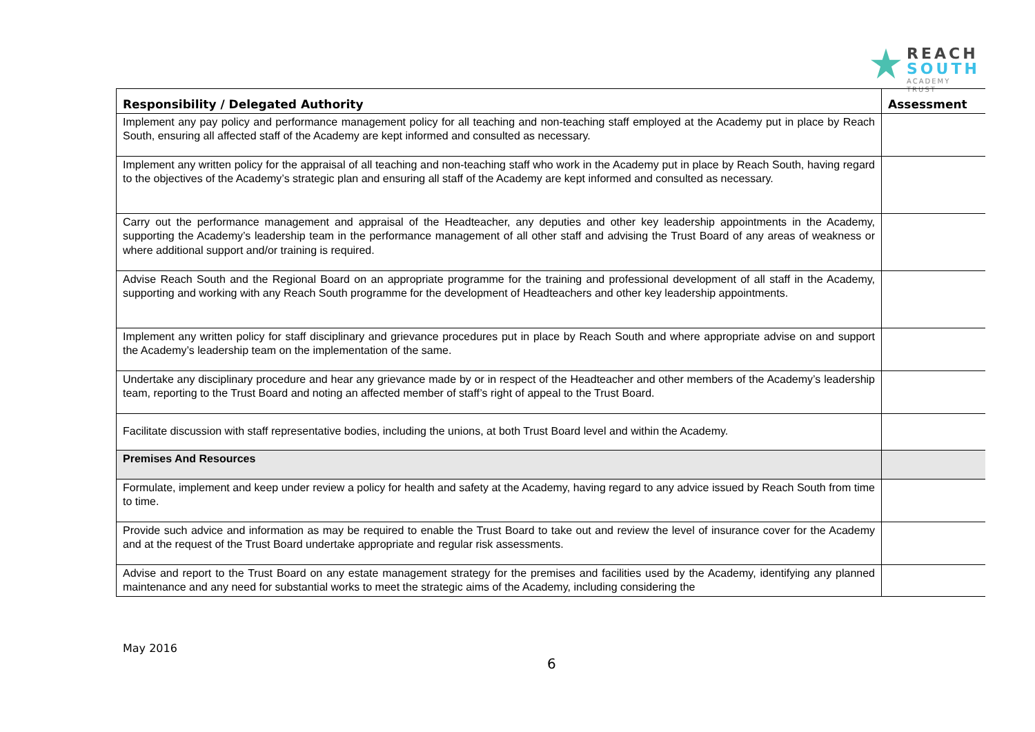REACH
SOUTH
ACADEMY TRUST
| Responsibility / Delegated Authority | Assessment |
| --- | --- |
| Implement any pay policy and performance management policy for all teaching and non-teaching staff employed at the Academy put in place by Reach South, ensuring all affected staff of the Academy are kept informed and consulted as necessary. | |
| Implement any written policy for the appraisal of all teaching and non-teaching staff who work in the Academy put in place by Reach South, having regard to the objectives of the Academy’s strategic plan and ensuring all staff of the Academy are kept informed and consulted as necessary. | |
| Carry out the performance management and appraisal of the Headteacher, any deputies and other key leadership appointments in the Academy, supporting the Academy’s leadership team in the performance management of all other staff and advising the Trust Board of any areas of weakness or where additional support and/or training is required. | |
| Advise Reach South and the Regional Board on an appropriate programme for the training and professional development of all staff in the Academy, supporting and working with any Reach South programme for the development of Headteachers and other key leadership appointments. | |
| Implement any written policy for staff disciplinary and grievance procedures put in place by Reach South and where appropriate advise on and support the Academy’s leadership team on the implementation of the same. | |
| Undertake any disciplinary procedure and hear any grievance made by or in respect of the Headteacher and other members of the Academy’s leadership team, reporting to the Trust Board and noting an affected member of staff’s right of appeal to the Trust Board. | |
| Facilitate discussion with staff representative bodies, including the unions, at both Trust Board level and within the Academy. | |
| Premises And Resources | |
| Formulate, implement and keep under review a policy for health and safety at the Academy, having regard to any advice issued by Reach South from time to time. | |
| Provide such advice and information as may be required to enable the Trust Board to take out and review the level of insurance cover for the Academy and at the request of the Trust Board undertake appropriate and regular risk assessments. | |
| Advise and report to the Trust Board on any estate management strategy for the premises and facilities used by the Academy, identifying any planned maintenance and any need for substantial works to meet the strategic aims of the Academy, including considering the | |
May 2016
6